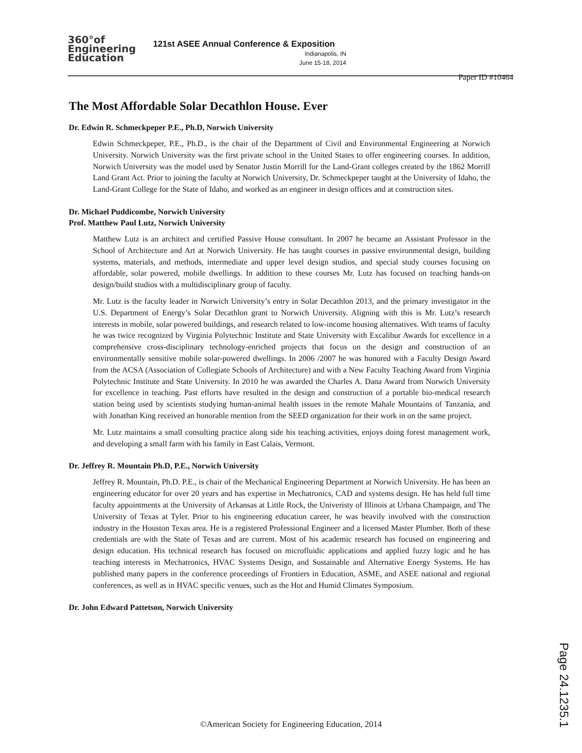360°of
Engineering
Education
121st ASEE Annual Conference & Exposition
Indianapolis, IN
June 15-18, 2014
Paper ID #10464
The Most Affordable Solar Decathlon House. Ever
Dr. Edwin R. Schmeckpeper P.E., Ph.D, Norwich University
Edwin Schmeckpeper, P.E., Ph.D., is the chair of the Department of Civil and Environmental Engineering at Norwich University. Norwich University was the first private school in the United States to offer engineering courses. In addition, Norwich University was the model used by Senator Justin Morrill for the Land-Grant colleges created by the 1862 Morrill Land Grant Act. Prior to joining the faculty at Norwich University, Dr. Schmeckpeper taught at the University of Idaho, the Land-Grant College for the State of Idaho, and worked as an engineer in design offices and at construction sites.
Dr. Michael Puddicombe, Norwich University
Prof. Matthew Paul Lutz, Norwich University
Matthew Lutz is an architect and certified Passive House consultant. In 2007 he became an Assistant Professor in the School of Architecture and Art at Norwich University. He has taught courses in passive environmental design, building systems, materials, and methods, intermediate and upper level design studios, and special study courses focusing on affordable, solar powered, mobile dwellings. In addition to these courses Mr. Lutz has focused on teaching hands-on design/build studios with a multidisciplinary group of faculty.
Mr. Lutz is the faculty leader in Norwich University’s entry in Solar Decathlon 2013, and the primary investigator in the U.S. Department of Energy’s Solar Decathlon grant to Norwich University. Aligning with this is Mr. Lutz’s research interests in mobile, solar powered buildings, and research related to low-income housing alternatives. With teams of faculty he was twice recognized by Virginia Polytechnic Institute and State University with Excalibur Awards for excellence in a comprehensive cross-disciplinary technology-enriched projects that focus on the design and construction of an environmentally sensitive mobile solar-powered dwellings. In 2006 /2007 he was honored with a Faculty Design Award from the ACSA (Association of Collegiate Schools of Architecture) and with a New Faculty Teaching Award from Virginia Polytechnic Institute and State University. In 2010 he was awarded the Charles A. Dana Award from Norwich University for excellence in teaching. Past efforts have resulted in the design and construction of a portable bio-medical research station being used by scientists studying human-animal health issues in the remote Mahale Mountains of Tanzania, and with Jonathan King received an honorable mention from the SEED organization for their work in on the same project.
Mr. Lutz maintains a small consulting practice along side his teaching activities, enjoys doing forest management work, and developing a small farm with his family in East Calais, Vermont.
Dr. Jeffrey R. Mountain Ph.D, P.E., Norwich University
Jeffrey R. Mountain, Ph.D. P.E., is chair of the Mechanical Engineering Department at Norwich University. He has been an engineering educator for over 20 years and has expertise in Mechatronics, CAD and systems design. He has held full time faculty appointments at the University of Arkansas at Little Rock, the Univeristy of Illinois at Urbana Champaign, and The University of Texas at Tyler. Prior to his engineering education career, he was heavily involved with the construction industry in the Houston Texas area. He is a registered Professional Engineer and a licensed Master Plumber. Both of these credentials are with the State of Texas and are current. Most of his academic research has focused on engineering and design education. His technical research has focused on microfluidic applications and applied fuzzy logic and he has teaching interests in Mechatronics, HVAC Systems Design, and Sustainable and Alternative Energy Systems. He has published many papers in the conference proceedings of Frontiers in Education, ASME, and ASEE national and regional conferences, as well as in HVAC specific venues, such as the Hot and Humid Climates Symposium.
Dr. John Edward Pattetson, Norwich University
©American Society for Engineering Education, 2014
Page 24.1235.1